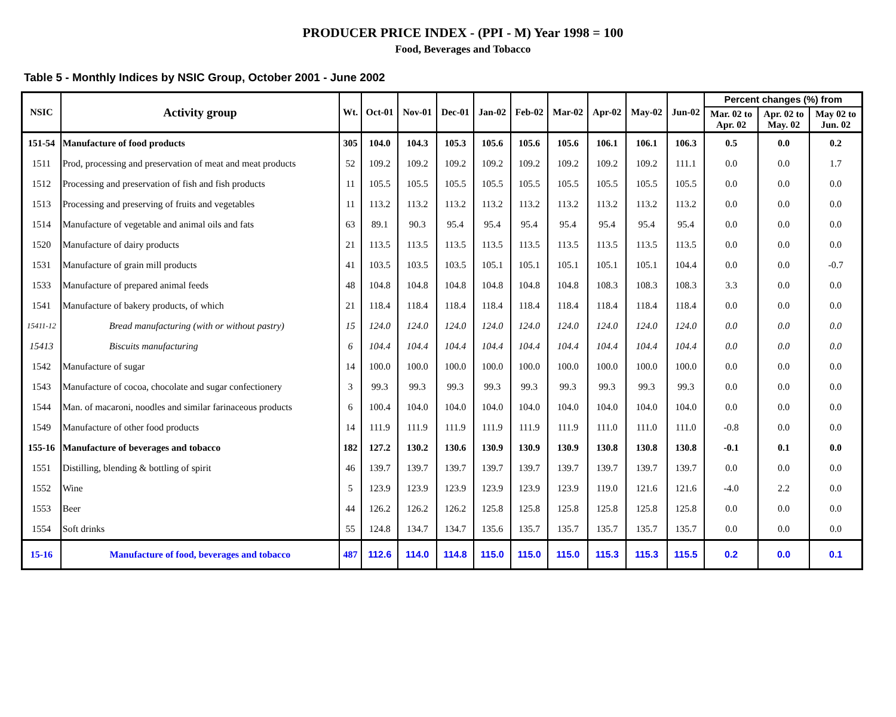PRODUCER PRICE INDEX - (PPI - M) Year 1998 = 100
Food, Beverages and Tobacco
Table 5 - Monthly Indices by NSIC Group, October 2001 - June 2002
| NSIC | Activity group | Wt. | Oct-01 | Nov-01 | Dec-01 | Jan-02 | Feb-02 | Mar-02 | Apr-02 | May-02 | Jun-02 | Percent changes (%) from | | |
| --- | --- | --- | --- | --- | --- | --- | --- | --- | --- | --- | --- | --- | --- | --- |
| | | | | | | | | | | | | Mar. 02 to Apr. 02 | Apr. 02 to May. 02 | May 02 to Jun. 02 |
| 151-54 | Manufacture of food products | 305 | 104.0 | 104.3 | 105.3 | 105.6 | 105.6 | 105.6 | 106.1 | 106.1 | 106.3 | 0.5 | 0.0 | 0.2 |
| 1511 | Prod, processing and preservation of meat and meat products | 52 | 109.2 | 109.2 | 109.2 | 109.2 | 109.2 | 109.2 | 109.2 | 109.2 | 111.1 | 0.0 | 0.0 | 1.7 |
| 1512 | Processing and preservation of fish and fish products | 11 | 105.5 | 105.5 | 105.5 | 105.5 | 105.5 | 105.5 | 105.5 | 105.5 | 105.5 | 0.0 | 0.0 | 0.0 |
| 1513 | Processing and preserving of fruits and vegetables | 11 | 113.2 | 113.2 | 113.2 | 113.2 | 113.2 | 113.2 | 113.2 | 113.2 | 113.2 | 0.0 | 0.0 | 0.0 |
| 1514 | Manufacture of vegetable and animal oils and fats | 63 | 89.1 | 90.3 | 95.4 | 95.4 | 95.4 | 95.4 | 95.4 | 95.4 | 95.4 | 0.0 | 0.0 | 0.0 |
| 1520 | Manufacture of dairy products | 21 | 113.5 | 113.5 | 113.5 | 113.5 | 113.5 | 113.5 | 113.5 | 113.5 | 113.5 | 0.0 | 0.0 | 0.0 |
| 1531 | Manufacture of grain mill products | 41 | 103.5 | 103.5 | 103.5 | 105.1 | 105.1 | 105.1 | 105.1 | 105.1 | 104.4 | 0.0 | 0.0 | -0.7 |
| 1533 | Manufacture of prepared animal feeds | 48 | 104.8 | 104.8 | 104.8 | 104.8 | 104.8 | 104.8 | 108.3 | 108.3 | 108.3 | 3.3 | 0.0 | 0.0 |
| 1541 | Manufacture of bakery products, of which | 21 | 118.4 | 118.4 | 118.4 | 118.4 | 118.4 | 118.4 | 118.4 | 118.4 | 118.4 | 0.0 | 0.0 | 0.0 |
| 15411-12 | Bread manufacturing (with or without pastry) | 15 | 124.0 | 124.0 | 124.0 | 124.0 | 124.0 | 124.0 | 124.0 | 124.0 | 124.0 | 0.0 | 0.0 | 0.0 |
| 15413 | Biscuits manufacturing | 6 | 104.4 | 104.4 | 104.4 | 104.4 | 104.4 | 104.4 | 104.4 | 104.4 | 104.4 | 0.0 | 0.0 | 0.0 |
| 1542 | Manufacture of sugar | 14 | 100.0 | 100.0 | 100.0 | 100.0 | 100.0 | 100.0 | 100.0 | 100.0 | 100.0 | 0.0 | 0.0 | 0.0 |
| 1543 | Manufacture of cocoa, chocolate and sugar confectionery | 3 | 99.3 | 99.3 | 99.3 | 99.3 | 99.3 | 99.3 | 99.3 | 99.3 | 99.3 | 0.0 | 0.0 | 0.0 |
| 1544 | Man. of macaroni, noodles and similar farinaceous products | 6 | 100.4 | 104.0 | 104.0 | 104.0 | 104.0 | 104.0 | 104.0 | 104.0 | 104.0 | 0.0 | 0.0 | 0.0 |
| 1549 | Manufacture of other food products | 14 | 111.9 | 111.9 | 111.9 | 111.9 | 111.9 | 111.9 | 111.0 | 111.0 | 111.0 | -0.8 | 0.0 | 0.0 |
| 155-16 | Manufacture of beverages and tobacco | 182 | 127.2 | 130.2 | 130.6 | 130.9 | 130.9 | 130.9 | 130.8 | 130.8 | 130.8 | -0.1 | 0.1 | 0.0 |
| 1551 | Distilling, blending & bottling of spirit | 46 | 139.7 | 139.7 | 139.7 | 139.7 | 139.7 | 139.7 | 139.7 | 139.7 | 139.7 | 0.0 | 0.0 | 0.0 |
| 1552 | Wine | 5 | 123.9 | 123.9 | 123.9 | 123.9 | 123.9 | 123.9 | 119.0 | 121.6 | 121.6 | -4.0 | 2.2 | 0.0 |
| 1553 | Beer | 44 | 126.2 | 126.2 | 126.2 | 125.8 | 125.8 | 125.8 | 125.8 | 125.8 | 125.8 | 0.0 | 0.0 | 0.0 |
| 1554 | Soft drinks | 55 | 124.8 | 134.7 | 134.7 | 135.6 | 135.7 | 135.7 | 135.7 | 135.7 | 135.7 | 0.0 | 0.0 | 0.0 |
| 15-16 | Manufacture of food, beverages and tobacco | 487 | 112.6 | 114.0 | 114.8 | 115.0 | 115.0 | 115.0 | 115.3 | 115.3 | 115.5 | 0.2 | 0.0 | 0.1 |